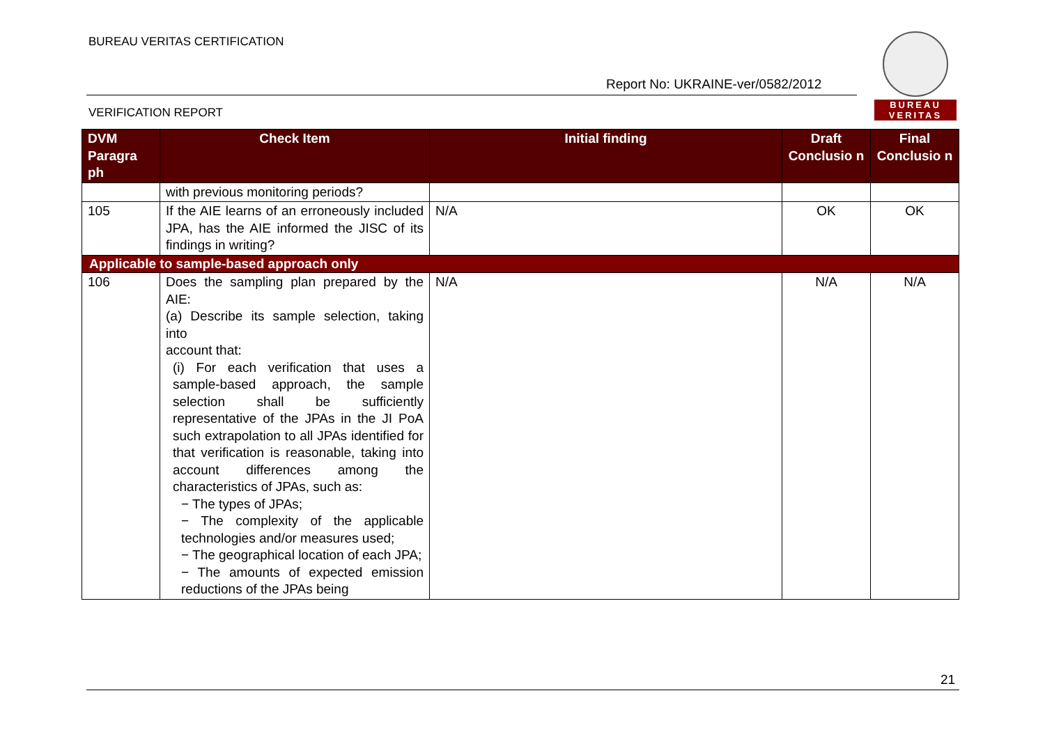BUREAU VERITAS CERTIFICATION
Report No: UKRAINE-ver/0582/2012
VERIFICATION REPORT
BUREAU
VERITAS
| DVM Paragra ph | Check Item | Initial finding | Draft Conclusio n | Final Conclusio n |
| --- | --- | --- | --- | --- |
| | with previous monitoring periods? | | | |
| 105 | If the AIE learns of an erroneously included JPA, has the AIE informed the JISC of its findings in writing? | N/A | OK | OK |
| Applicable to sample-based approach only | | | | |
| 106 | Does the sampling plan prepared by the AIE: (a) Describe its sample selection, taking into account that: (i) For each verification that uses a sample-based approach, the sample selection shall be sufficiently representative of the JPAs in the JI PoA such extrapolation to all JPAs identified for that verification is reasonable, taking into account differences among the characteristics of JPAs, such as: − The types of JPAs; − The complexity of the applicable technologies and/or measures used; − The geographical location of each JPA; − The amounts of expected emission reductions of the JPAs being | N/A | N/A | N/A |
21